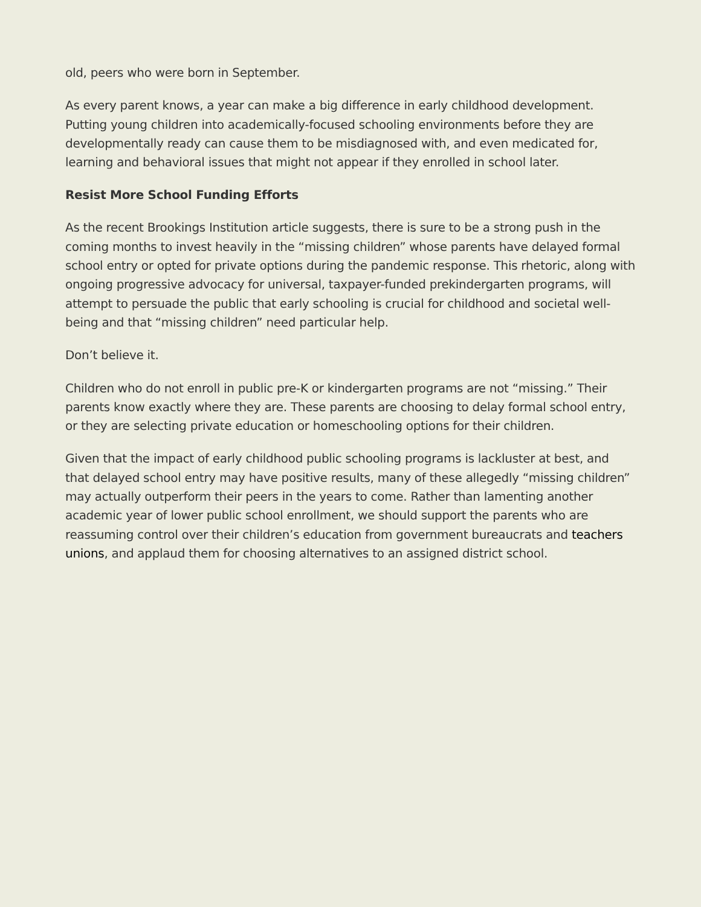old, peers who were born in September.
As every parent knows, a year can make a big difference in early childhood development. Putting young children into academically-focused schooling environments before they are developmentally ready can cause them to be misdiagnosed with, and even medicated for, learning and behavioral issues that might not appear if they enrolled in school later.
Resist More School Funding Efforts
As the recent Brookings Institution article suggests, there is sure to be a strong push in the coming months to invest heavily in the “missing children” whose parents have delayed formal school entry or opted for private options during the pandemic response. This rhetoric, along with ongoing progressive advocacy for universal, taxpayer-funded prekindergarten programs, will attempt to persuade the public that early schooling is crucial for childhood and societal well-being and that “missing children” need particular help.
Don’t believe it.
Children who do not enroll in public pre-K or kindergarten programs are not “missing.” Their parents know exactly where they are. These parents are choosing to delay formal school entry, or they are selecting private education or homeschooling options for their children.
Given that the impact of early childhood public schooling programs is lackluster at best, and that delayed school entry may have positive results, many of these allegedly “missing children” may actually outperform their peers in the years to come. Rather than lamenting another academic year of lower public school enrollment, we should support the parents who are reassuming control over their children’s education from government bureaucrats and teachers unions, and applaud them for choosing alternatives to an assigned district school.